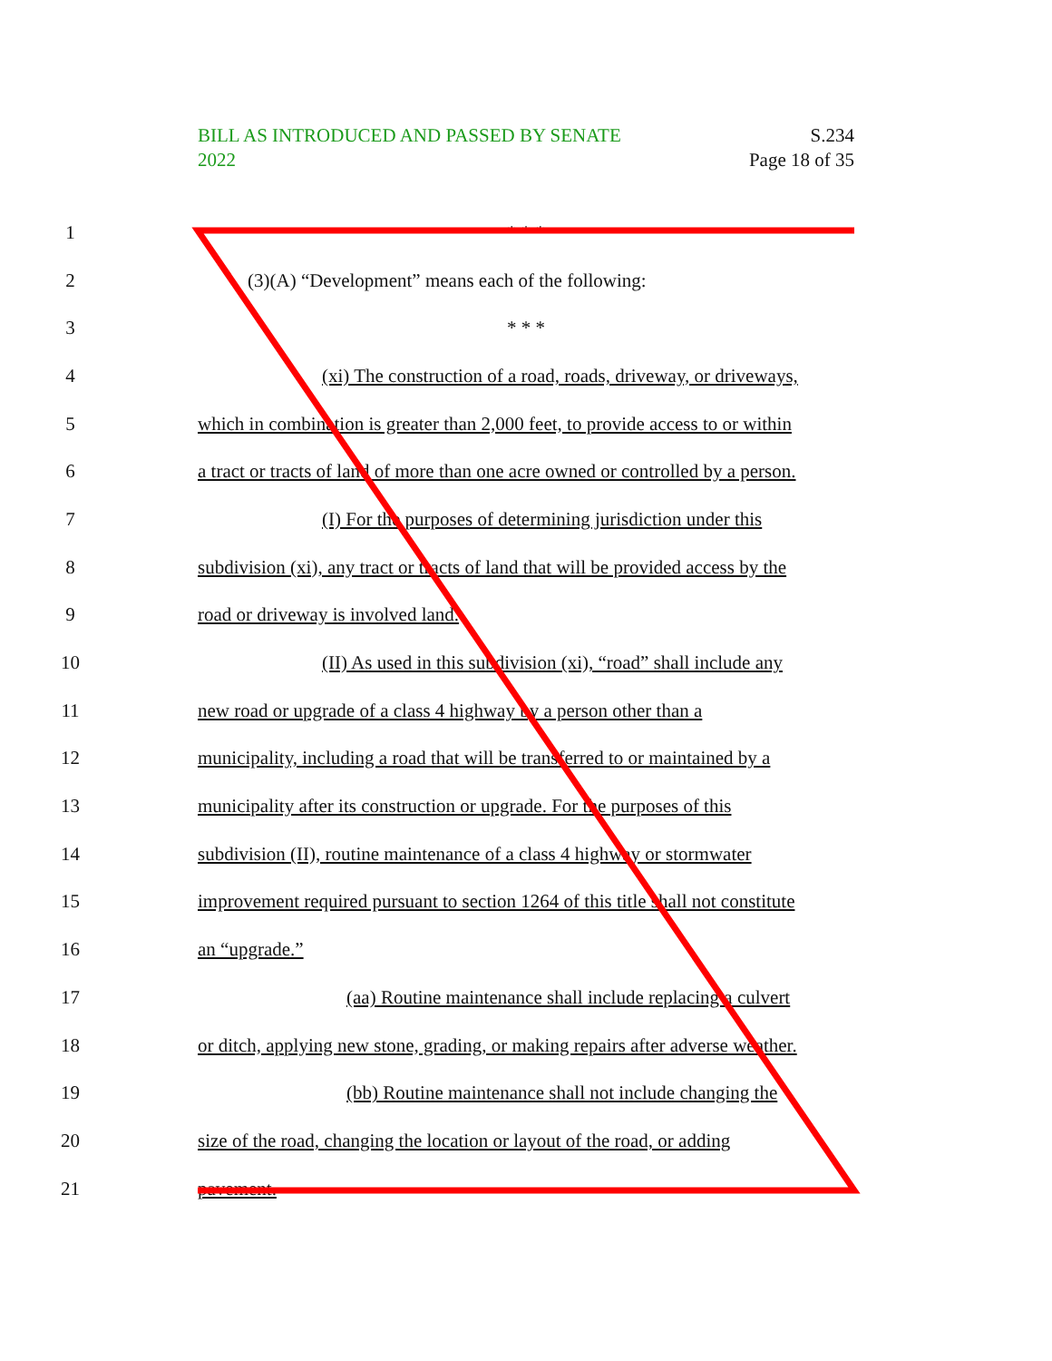BILL AS INTRODUCED AND PASSED BY SENATE
2022
S.234
Page 18 of 35
1 * * *
2 (3)(A) “Development” means each of the following:
3 * * *
4
(xi) The construction of a road, roads, driveway, or driveways,
5
which in combination is greater than 2,000 feet, to provide access to or within
6
a tract or tracts of land of more than one acre owned or controlled by a person.
7
(I) For the purposes of determining jurisdiction under this
8
subdivision (xi), any tract or tracts of land that will be provided access by the
9 road or driveway is involved land.
10
(II) As used in this subdivision (xi), “road” shall include any
11
new road or upgrade of a class 4 highway by a person other than a
12
municipality, including a road that will be transferred to or maintained by a
13
municipality after its construction or upgrade. For the purposes of this
14
subdivision (II), routine maintenance of a class 4 highway or stormwater
15
improvement required pursuant to section 1264 of this title shall not constitute
16 an “upgrade.”
17
(aa) Routine maintenance shall include replacing a culvert
18
or ditch, applying new stone, grading, or making repairs after adverse weather.
19 (bb) Routine maintenance shall not include changing the
20
size of the road, changing the location or layout of the road, or adding
21 pavement.